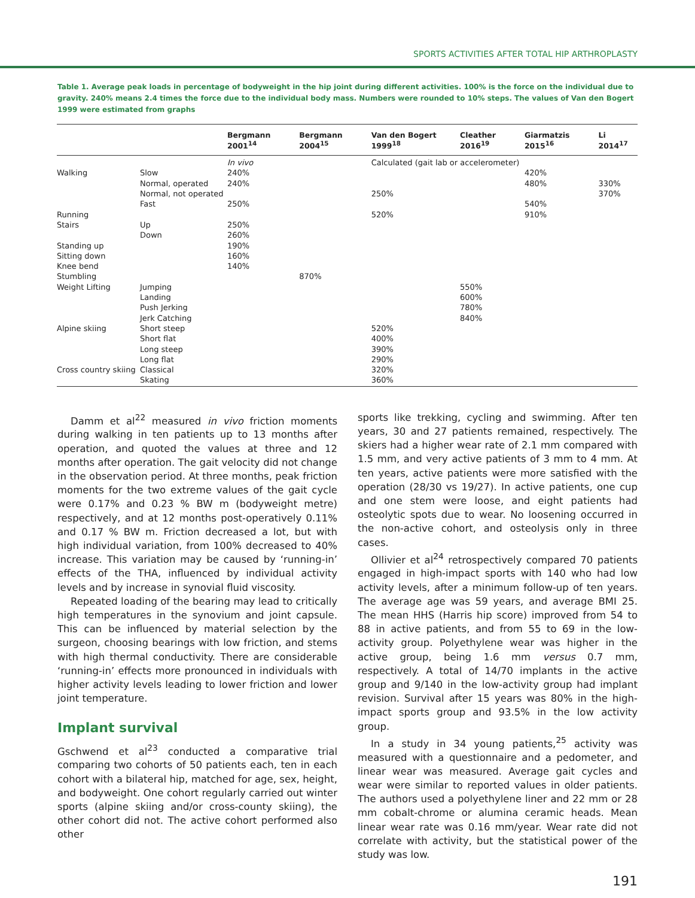SPORTS ACTIVITIES AFTER TOTAL HIP ARTHROPLASTY
Table 1. Average peak loads in percentage of bodyweight in the hip joint during different activities. 100% is the force on the individual due to gravity. 240% means 2.4 times the force due to the individual body mass. Numbers were rounded to 10% steps. The values of Van den Bogert 1999 were estimated from graphs
| | | Bergmann 2001<sup>14</sup> | Bergmann 2004<sup>15</sup> | Van den Bogert 1999<sup>18</sup> | Cleather 2016<sup>19</sup> | Giarmatzis 2015<sup>16</sup> | Li 2014<sup>17</sup> |
| --- | --- | --- | --- | --- | --- | --- | --- |
| | | In vivo | | Calculated (gait lab or accelerometer) | | | |
| Walking | Slow | 240% | | | | 420% | |
| | Normal, operated | 240% | | | | 480% | 330% |
| | Normal, not operated | | | 250% | | | 370% |
| | Fast | 250% | | | | 540% | |
| Running | | | | 520% | | 910% | |
| Stairs | Up | 250% | | | | | |
| | Down | 260% | | | | | |
| Standing up | | 190% | | | | | |
| Sitting down | | 160% | | | | | |
| Knee bend | | 140% | | | | | |
| Stumbling | | | 870% | | | | |
| Weight Lifting | Jumping | | | | 550% | | |
| | Landing | | | | 600% | | |
| | Push Jerking | | | | 780% | | |
| | Jerk Catching | | | | 840% | | |
| Alpine skiing | Short steep | | | 520% | | | |
| | Short flat | | | 400% | | | |
| | Long steep | | | 390% | | | |
| | Long flat | | | 290% | | | |
| Cross country skiing | Classical | | | 320% | | | |
| | Skating | | | 360% | | | |
Damm et al<sup>22</sup> measured in vivo friction moments during walking in ten patients up to 13 months after operation, and quoted the values at three and 12 months after operation. The gait velocity did not change in the observation period. At three months, peak friction moments for the two extreme values of the gait cycle were 0.17% and 0.23 % BW m (bodyweight metre) respectively, and at 12 months post-operatively 0.11% and 0.17 % BW m. Friction decreased a lot, but with high individual variation, from 100% decreased to 40% increase. This variation may be caused by ‘running-in’ effects of the THA, influenced by individual activity levels and by increase in synovial fluid viscosity.
Repeated loading of the bearing may lead to critically high temperatures in the synovium and joint capsule. This can be influenced by material selection by the surgeon, choosing bearings with low friction, and stems with high thermal conductivity. There are considerable ‘running-in’ effects more pronounced in individuals with higher activity levels leading to lower friction and lower joint temperature.
Implant survival
Gschwend et al<sup>23</sup> conducted a comparative trial comparing two cohorts of 50 patients each, ten in each cohort with a bilateral hip, matched for age, sex, height, and bodyweight. One cohort regularly carried out winter sports (alpine skiing and/or cross-county skiing), the other cohort did not. The active cohort performed also other
sports like trekking, cycling and swimming. After ten years, 30 and 27 patients remained, respectively. The skiers had a higher wear rate of 2.1 mm compared with 1.5 mm, and very active patients of 3 mm to 4 mm. At ten years, active patients were more satisfied with the operation (28/30 vs 19/27). In active patients, one cup and one stem were loose, and eight patients had osteolytic spots due to wear. No loosening occurred in the non-active cohort, and osteolysis only in three cases.
Ollivier et al<sup>24</sup> retrospectively compared 70 patients engaged in high-impact sports with 140 who had low activity levels, after a minimum follow-up of ten years. The average age was 59 years, and average BMI 25. The mean HHS (Harris hip score) improved from 54 to 88 in active patients, and from 55 to 69 in the low-activity group. Polyethylene wear was higher in the active group, being 1.6 mm versus 0.7 mm, respectively. A total of 14/70 implants in the active group and 9/140 in the low-activity group had implant revision. Survival after 15 years was 80% in the high-impact sports group and 93.5% in the low activity group.
In a study in 34 young patients,<sup>25</sup> activity was measured with a questionnaire and a pedometer, and linear wear was measured. Average gait cycles and wear were similar to reported values in older patients. The authors used a polyethylene liner and 22 mm or 28 mm cobalt-chrome or alumina ceramic heads. Mean linear wear rate was 0.16 mm/year. Wear rate did not correlate with activity, but the statistical power of the study was low.
191